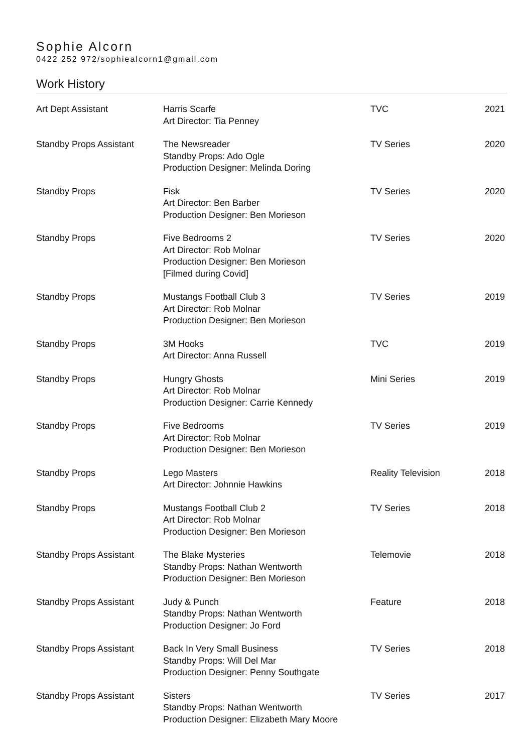Sophie Alcorn
0422 252 972/sophiealcorn1@gmail.com
Work History
| Art Dept Assistant | Harris Scarfe Art Director: Tia Penney | TVC | 2021 |
| Standby Props Assistant | The Newsreader Standby Props: Ado Ogle Production Designer: Melinda Doring | TV Series | 2020 |
| Standby Props | Fisk Art Director: Ben Barber Production Designer: Ben Morieson | TV Series | 2020 |
| Standby Props | Five Bedrooms 2 Art Director: Rob Molnar Production Designer: Ben Morieson [Filmed during Covid] | TV Series | 2020 |
| Standby Props | Mustangs Football Club 3 Art Director: Rob Molnar Production Designer: Ben Morieson | TV Series | 2019 |
| Standby Props | 3M Hooks Art Director: Anna Russell | TVC | 2019 |
| Standby Props | Hungry Ghosts Art Director: Rob Molnar Production Designer: Carrie Kennedy | Mini Series | 2019 |
| Standby Props | Five Bedrooms Art Director: Rob Molnar Production Designer: Ben Morieson | TV Series | 2019 |
| Standby Props | Lego Masters Art Director: Johnnie Hawkins | Reality Television | 2018 |
| Standby Props | Mustangs Football Club 2 Art Director: Rob Molnar Production Designer: Ben Morieson | TV Series | 2018 |
| Standby Props Assistant | The Blake Mysteries Standby Props: Nathan Wentworth Production Designer: Ben Morieson | Telemovie | 2018 |
| Standby Props Assistant | Judy & Punch Standby Props: Nathan Wentworth Production Designer: Jo Ford | Feature | 2018 |
| Standby Props Assistant | Back In Very Small Business Standby Props: Will Del Mar Production Designer: Penny Southgate | TV Series | 2018 |
| Standby Props Assistant | Sisters Standby Props: Nathan Wentworth Production Designer: Elizabeth Mary Moore | TV Series | 2017 |